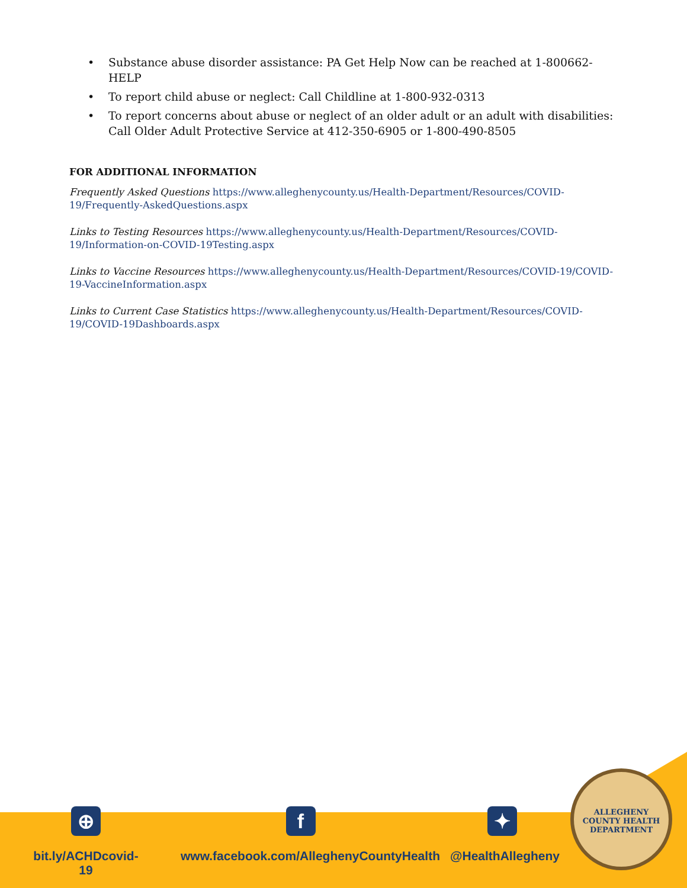• Substance abuse disorder assistance: PA Get Help Now can be reached at 1-800662-HELP
• To report child abuse or neglect: Call Childline at 1-800-932-0313
• To report concerns about abuse or neglect of an older adult or an adult with disabilities: Call Older Adult Protective Service at 412-350-6905 or 1-800-490-8505
FOR ADDITIONAL INFORMATION
Frequently Asked Questions https://www.alleghenycounty.us/Health-Department/Resources/COVID-19/Frequently-AskedQuestions.aspx
Links to Testing Resources https://www.alleghenycounty.us/Health-Department/Resources/COVID-19/Information-on-COVID-19Testing.aspx
Links to Vaccine Resources https://www.alleghenycounty.us/Health-Department/Resources/COVID-19/COVID-19-VaccineInformation.aspx
Links to Current Case Statistics https://www.alleghenycounty.us/Health-Department/Resources/COVID-19/COVID-19Dashboards.aspx
⊕
bit.ly/ACHDcovid-19
f
www.facebook.com/AlleghenyCountyHealth
✦
@HealthAllegheny
ALLEGHENY COUNTY HEALTH DEPARTMENT